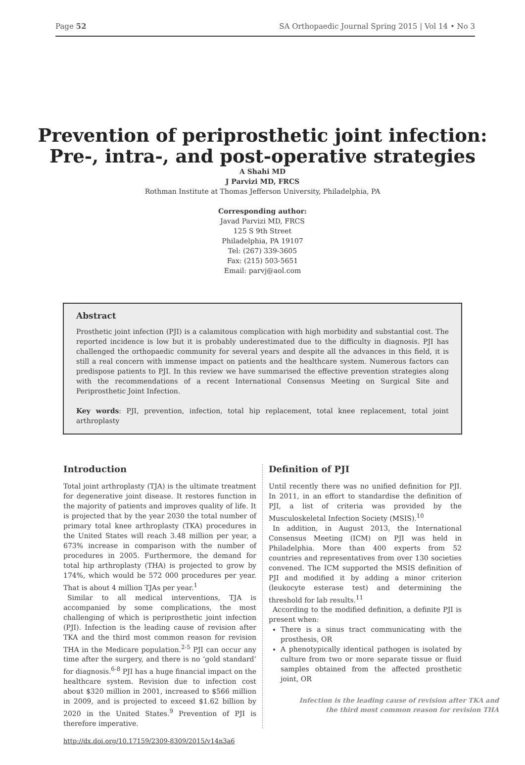Page 52 SA Orthopaedic Journal Spring 2015 | Vol 14 • No 3
Prevention of periprosthetic joint infection:
Pre-, intra-, and post-operative strategies
A Shahi MD
J Parvizi MD, FRCS
Rothman Institute at Thomas Jefferson University, Philadelphia, PA
Corresponding author:
Javad Parvizi MD, FRCS
125 S 9th Street
Philadelphia, PA 19107
Tel: (267) 339-3605
Fax: (215) 503-5651
Email: parvj@aol.com
Abstract
Prosthetic joint infection (PJI) is a calamitous complication with high morbidity and substantial cost. The reported incidence is low but it is probably underestimated due to the difficulty in diagnosis. PJI has challenged the orthopaedic community for several years and despite all the advances in this field, it is still a real concern with immense impact on patients and the healthcare system. Numerous factors can predispose patients to PJI. In this review we have summarised the effective prevention strategies along with the recommendations of a recent International Consensus Meeting on Surgical Site and Periprosthetic Joint Infection.
Key words: PJI, prevention, infection, total hip replacement, total knee replacement, total joint arthroplasty
Introduction
Total joint arthroplasty (TJA) is the ultimate treatment for degenerative joint disease. It restores function in the majority of patients and improves quality of life. It is projected that by the year 2030 the total number of primary total knee arthroplasty (TKA) procedures in the United States will reach 3.48 million per year, a 673% increase in comparison with the number of procedures in 2005. Furthermore, the demand for total hip arthroplasty (THA) is projected to grow by 174%, which would be 572 000 procedures per year. That is about 4 million TJAs per year.<sup>1</sup>
Similar to all medical interventions, TJA is accompanied by some complications, the most challenging of which is periprosthetic joint infection (PJI). Infection is the leading cause of revision after TKA and the third most common reason for revision THA in the Medicare population.<sup>2-5</sup> PJI can occur any time after the surgery, and there is no ‘gold standard’ for diagnosis.<sup>6-8</sup> PJI has a huge financial impact on the healthcare system. Revision due to infection cost about $320 million in 2001, increased to $566 million in 2009, and is projected to exceed $1.62 billion by 2020 in the United States.<sup>9</sup> Prevention of PJI is therefore imperative.
Definition of PJI
Until recently there was no unified definition for PJI. In 2011, in an effort to standardise the definition of PJI, a list of criteria was provided by the Musculoskeletal Infection Society (MSIS).<sup>10</sup>
In addition, in August 2013, the International Consensus Meeting (ICM) on PJI was held in Philadelphia. More than 400 experts from 52 countries and representatives from over 130 societies convened. The ICM supported the MSIS definition of PJI and modified it by adding a minor criterion (leukocyte esterase test) and determining the threshold for lab results.<sup>11</sup>
According to the modified definition, a definite PJI is present when:
There is a sinus tract communicating with the prosthesis, OR
A phenotypically identical pathogen is isolated by culture from two or more separate tissue or fluid samples obtained from the affected prosthetic joint, OR
Infection is the leading cause of revision after TKA and
the third most common reason for revision THA
http://dx.doi.org/10.17159/2309-8309/2015/v14n3a6